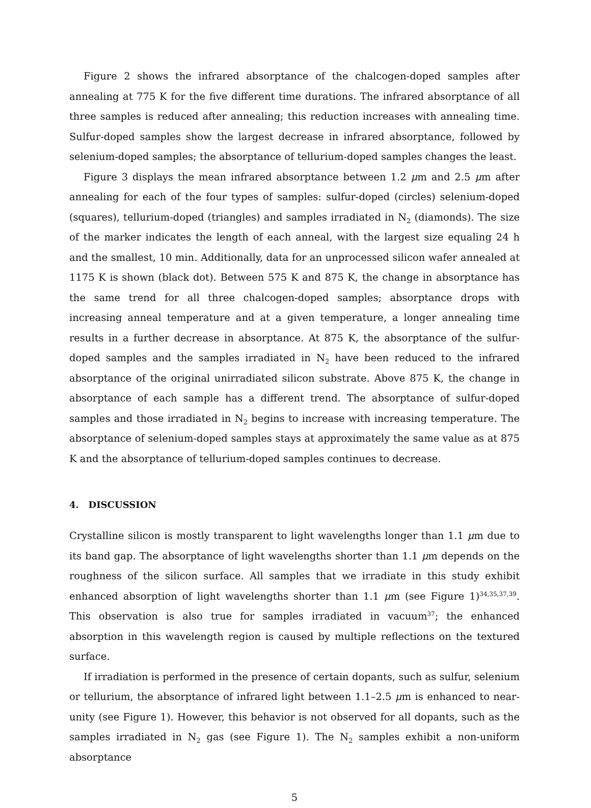Figure 2 shows the infrared absorptance of the chalcogen-doped samples after annealing at 775 K for the five different time durations. The infrared absorptance of all three samples is reduced after annealing; this reduction increases with annealing time. Sulfur-doped samples show the largest decrease in infrared absorptance, followed by selenium-doped samples; the absorptance of tellurium-doped samples changes the least.
Figure 3 displays the mean infrared absorptance between 1.2 μm and 2.5 μm after annealing for each of the four types of samples: sulfur-doped (circles) selenium-doped (squares), tellurium-doped (triangles) and samples irradiated in N<sub>2</sub> (diamonds). The size of the marker indicates the length of each anneal, with the largest size equaling 24 h and the smallest, 10 min. Additionally, data for an unprocessed silicon wafer annealed at 1175 K is shown (black dot). Between 575 K and 875 K, the change in absorptance has the same trend for all three chalcogen-doped samples; absorptance drops with increasing anneal temperature and at a given temperature, a longer annealing time results in a further decrease in absorptance. At 875 K, the absorptance of the sulfur-doped samples and the samples irradiated in N<sub>2</sub> have been reduced to the infrared absorptance of the original unirradiated silicon substrate. Above 875 K, the change in absorptance of each sample has a different trend. The absorptance of sulfur-doped samples and those irradiated in N<sub>2</sub> begins to increase with increasing temperature. The absorptance of selenium-doped samples stays at approximately the same value as at 875 K and the absorptance of tellurium-doped samples continues to decrease.
4. DISCUSSION
Crystalline silicon is mostly transparent to light wavelengths longer than 1.1 μm due to its band gap. The absorptance of light wavelengths shorter than 1.1 μm depends on the roughness of the silicon surface. All samples that we irradiate in this study exhibit enhanced absorption of light wavelengths shorter than 1.1 μm (see Figure 1)<sup>34,35,37,39</sup>. This observation is also true for samples irradiated in vacuum<sup>37</sup>; the enhanced absorption in this wavelength region is caused by multiple reflections on the textured surface.
If irradiation is performed in the presence of certain dopants, such as sulfur, selenium or tellurium, the absorptance of infrared light between 1.1–2.5 μm is enhanced to near-unity (see Figure 1). However, this behavior is not observed for all dopants, such as the samples irradiated in N<sub>2</sub> gas (see Figure 1). The N<sub>2</sub> samples exhibit a non-uniform absorptance
5